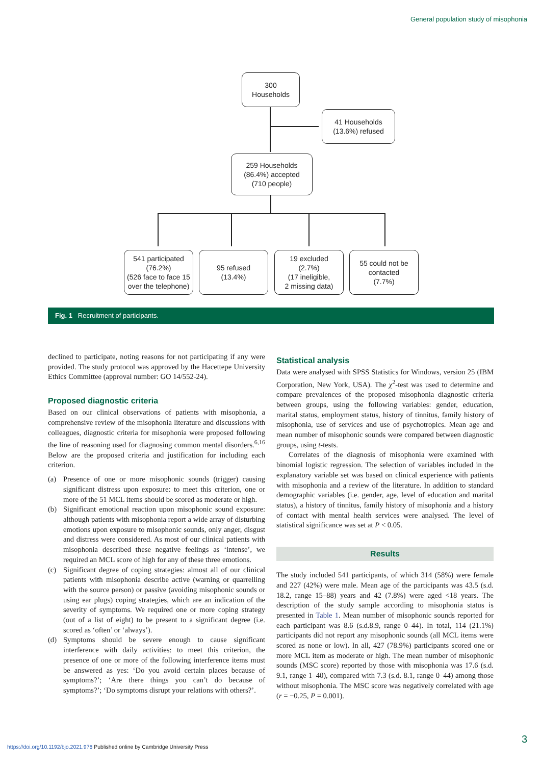General population study of misophonia
300
Households
41 Households
(13.6%) refused
259 Households
(86.4%) accepted
(710 people)
541 participated
(76.2%)
(526 face to face 15 over the telephone)
95 refused
(13.4%)
19 excluded
(2.7%)
(17 ineligible,
2 missing data)
55 could not be
contacted
(7.7%)
Fig. 1 Recruitment of participants.
declined to participate, noting reasons for not participating if any were provided. The study protocol was approved by the Hacettepe University Ethics Committee (approval number: GO 14/552-24).
Proposed diagnostic criteria
Based on our clinical observations of patients with misophonia, a comprehensive review of the misophonia literature and discussions with colleagues, diagnostic criteria for misophonia were proposed following the line of reasoning used for diagnosing common mental disorders.<sup>6,16</sup> Below are the proposed criteria and justification for including each criterion.
(a) Presence of one or more misophonic sounds (trigger) causing significant distress upon exposure: to meet this criterion, one or more of the 51 MCL items should be scored as moderate or high.
(b) Significant emotional reaction upon misophonic sound exposure: although patients with misophonia report a wide array of disturbing emotions upon exposure to misophonic sounds, only anger, disgust and distress were considered. As most of our clinical patients with misophonia described these negative feelings as ‘intense’, we required an MCL score of high for any of these three emotions.
(c) Significant degree of coping strategies: almost all of our clinical patients with misophonia describe active (warning or quarrelling with the source person) or passive (avoiding misophonic sounds or using ear plugs) coping strategies, which are an indication of the severity of symptoms. We required one or more coping strategy (out of a list of eight) to be present to a significant degree (i.e. scored as ‘often’ or ‘always’).
(d) Symptoms should be severe enough to cause significant interference with daily activities: to meet this criterion, the presence of one or more of the following interference items must be answered as yes: ‘Do you avoid certain places because of symptoms?’; ‘Are there things you can’t do because of symptoms?’; ‘Do symptoms disrupt your relations with others?’.
Statistical analysis
Data were analysed with SPSS Statistics for Windows, version 25 (IBM Corporation, New York, USA). The χ<sup>2</sup>-test was used to determine and compare prevalences of the proposed misophonia diagnostic criteria between groups, using the following variables: gender, education, marital status, employment status, history of tinnitus, family history of misophonia, use of services and use of psychotropics. Mean age and mean number of misophonic sounds were compared between diagnostic groups, using t-tests.
Correlates of the diagnosis of misophonia were examined with binomial logistic regression. The selection of variables included in the explanatory variable set was based on clinical experience with patients with misophonia and a review of the literature. In addition to standard demographic variables (i.e. gender, age, level of education and marital status), a history of tinnitus, family history of misophonia and a history of contact with mental health services were analysed. The level of statistical significance was set at P < 0.05.
Results
The study included 541 participants, of which 314 (58%) were female and 227 (42%) were male. Mean age of the participants was 43.5 (s.d. 18.2, range 15–88) years and 42 (7.8%) were aged <18 years. The description of the study sample according to misophonia status is presented in Table 1. Mean number of misophonic sounds reported for each participant was 8.6 (s.d.8.9, range 0–44). In total, 114 (21.1%) participants did not report any misophonic sounds (all MCL items were scored as none or low). In all, 427 (78.9%) participants scored one or more MCL item as moderate or high. The mean number of misophonic sounds (MSC score) reported by those with misophonia was 17.6 (s.d. 9.1, range 1–40), compared with 7.3 (s.d. 8.1, range 0–44) among those without misophonia. The MSC score was negatively correlated with age (r = −0.25, P = 0.001).
3
https://doi.org/10.1192/bjo.2021.978 Published online by Cambridge University Press